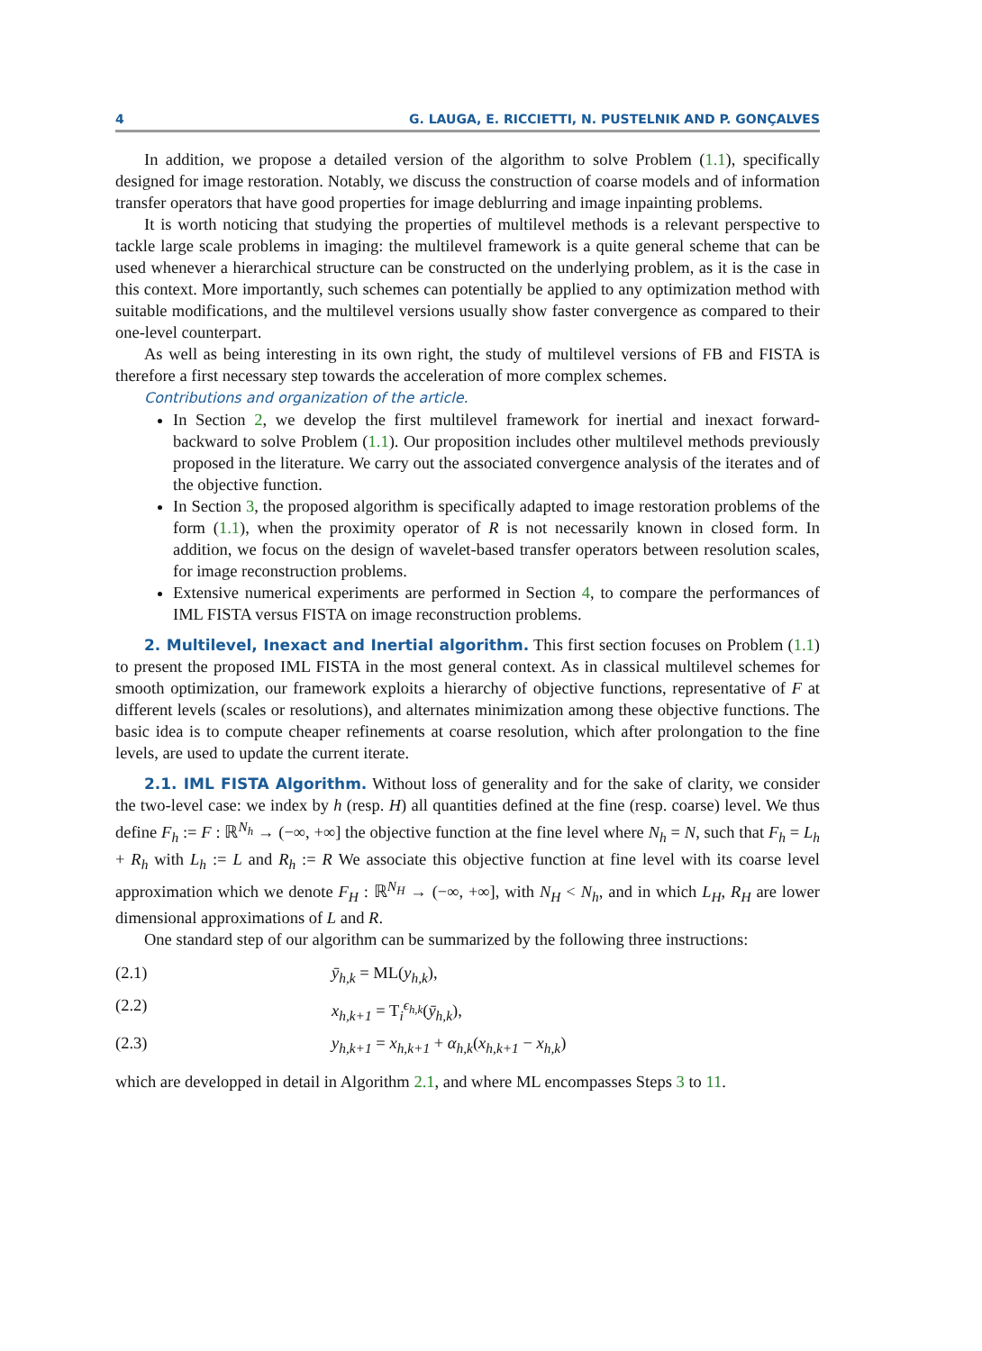4 G. LAUGA, E. RICCIETTI, N. PUSTELNIK AND P. GONÇALVES
In addition, we propose a detailed version of the algorithm to solve Problem (1.1), specifically designed for image restoration. Notably, we discuss the construction of coarse models and of information transfer operators that have good properties for image deblurring and image inpainting problems.
It is worth noticing that studying the properties of multilevel methods is a relevant perspective to tackle large scale problems in imaging: the multilevel framework is a quite general scheme that can be used whenever a hierarchical structure can be constructed on the underlying problem, as it is the case in this context. More importantly, such schemes can potentially be applied to any optimization method with suitable modifications, and the multilevel versions usually show faster convergence as compared to their one-level counterpart.
As well as being interesting in its own right, the study of multilevel versions of FB and FISTA is therefore a first necessary step towards the acceleration of more complex schemes.
Contributions and organization of the article.
In Section 2, we develop the first multilevel framework for inertial and inexact forward-backward to solve Problem (1.1). Our proposition includes other multilevel methods previously proposed in the literature. We carry out the associated convergence analysis of the iterates and of the objective function.
In Section 3, the proposed algorithm is specifically adapted to image restoration problems of the form (1.1), when the proximity operator of R is not necessarily known in closed form. In addition, we focus on the design of wavelet-based transfer operators between resolution scales, for image reconstruction problems.
Extensive numerical experiments are performed in Section 4, to compare the performances of IML FISTA versus FISTA on image reconstruction problems.
2. Multilevel, Inexact and Inertial algorithm. This first section focuses on Problem (1.1) to present the proposed IML FISTA in the most general context. As in classical multilevel schemes for smooth optimization, our framework exploits a hierarchy of objective functions, representative of F at different levels (scales or resolutions), and alternates minimization among these objective functions. The basic idea is to compute cheaper refinements at coarse resolution, which after prolongation to the fine levels, are used to update the current iterate.
2.1. IML FISTA Algorithm. Without loss of generality and for the sake of clarity, we consider the two-level case: we index by h (resp. H) all quantities defined at the fine (resp. coarse) level. We thus define F<sub>h</sub> := F : ℝ<sup>N<sub>h</sub></sup> → (−∞, +∞] the objective function at the fine level where N<sub>h</sub> = N, such that F<sub>h</sub> = L<sub>h</sub> + R<sub>h</sub> with L<sub>h</sub> := L and R<sub>h</sub> := R We associate this objective function at fine level with its coarse level approximation which we denote F<sub>H</sub> : ℝ<sup>N<sub>H</sub></sup> → (−∞, +∞], with N<sub>H</sub> < N<sub>h</sub>, and in which L<sub>H</sub>, R<sub>H</sub> are lower dimensional approximations of L and R.
One standard step of our algorithm can be summarized by the following three instructions:
(2.1) ȳ<sub>h,k</sub> = ML(y<sub>h,k</sub>),
(2.2) x<sub>h,k+1</sub> = T<sub>i</sub><sup>ϵ<sub>h,k</sub></sup>(ȳ<sub>h,k</sub>),
(2.3) y<sub>h,k+1</sub> = x<sub>h,k+1</sub> + α<sub>h,k</sub>(x<sub>h,k+1</sub> − x<sub>h,k</sub>)
which are developped in detail in Algorithm 2.1, and where ML encompasses Steps 3 to 11.